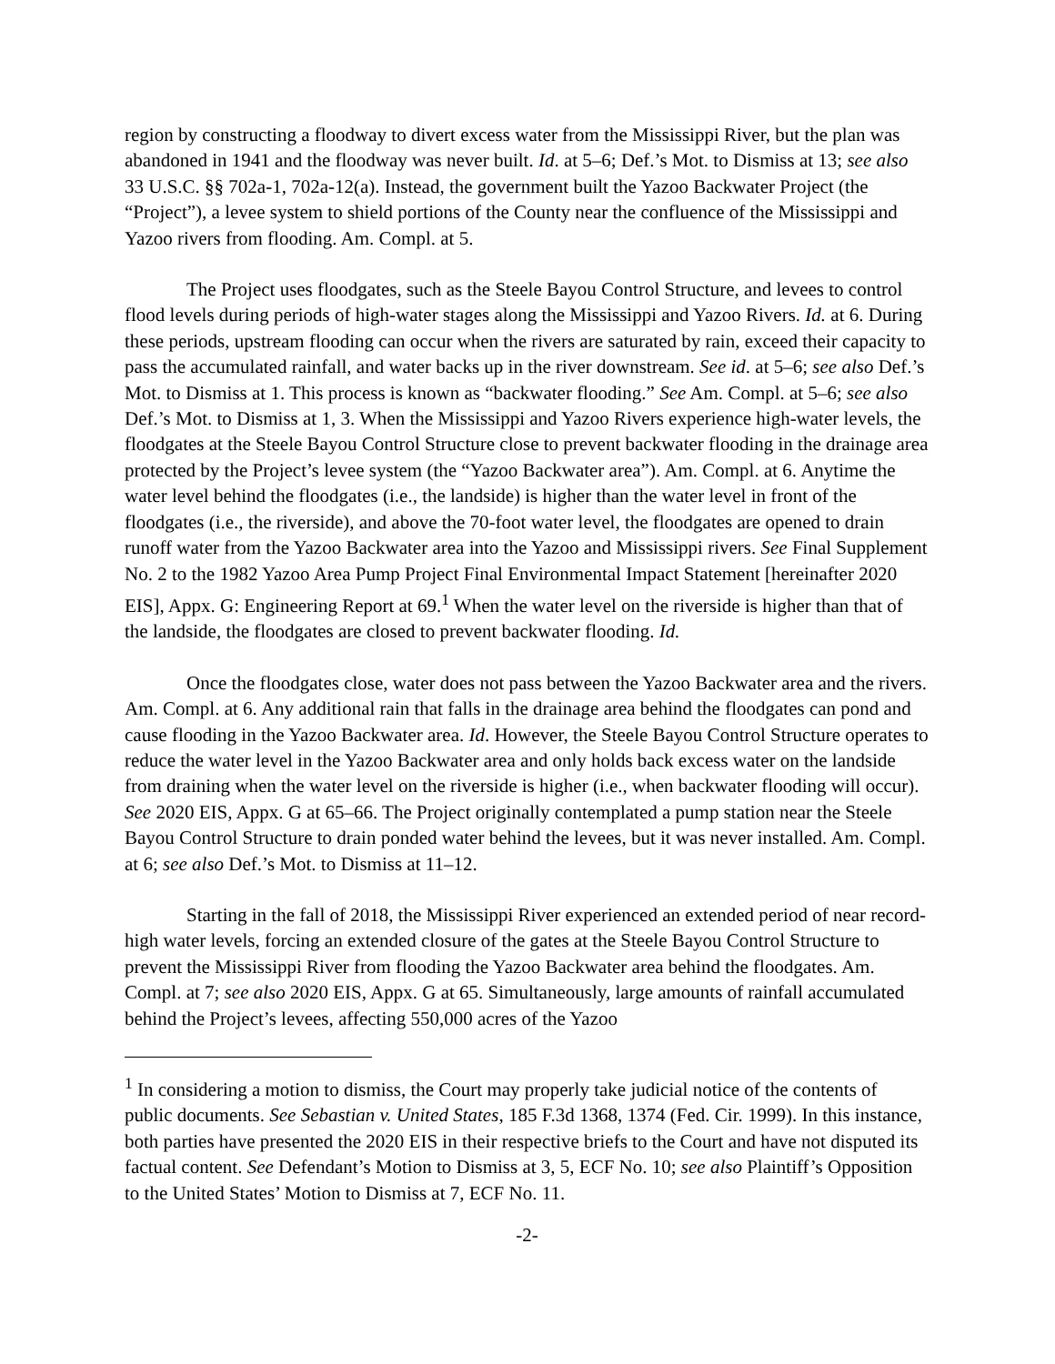region by constructing a floodway to divert excess water from the Mississippi River, but the plan was abandoned in 1941 and the floodway was never built. Id. at 5–6; Def.’s Mot. to Dismiss at 13; see also 33 U.S.C. §§ 702a-1, 702a-12(a). Instead, the government built the Yazoo Backwater Project (the “Project”), a levee system to shield portions of the County near the confluence of the Mississippi and Yazoo rivers from flooding. Am. Compl. at 5.
The Project uses floodgates, such as the Steele Bayou Control Structure, and levees to control flood levels during periods of high-water stages along the Mississippi and Yazoo Rivers. Id. at 6. During these periods, upstream flooding can occur when the rivers are saturated by rain, exceed their capacity to pass the accumulated rainfall, and water backs up in the river downstream. See id. at 5–6; see also Def.’s Mot. to Dismiss at 1. This process is known as “backwater flooding.” See Am. Compl. at 5–6; see also Def.’s Mot. to Dismiss at 1, 3. When the Mississippi and Yazoo Rivers experience high-water levels, the floodgates at the Steele Bayou Control Structure close to prevent backwater flooding in the drainage area protected by the Project’s levee system (the “Yazoo Backwater area”). Am. Compl. at 6. Anytime the water level behind the floodgates (i.e., the landside) is higher than the water level in front of the floodgates (i.e., the riverside), and above the 70-foot water level, the floodgates are opened to drain runoff water from the Yazoo Backwater area into the Yazoo and Mississippi rivers. See Final Supplement No. 2 to the 1982 Yazoo Area Pump Project Final Environmental Impact Statement [hereinafter 2020 EIS], Appx. G: Engineering Report at 69.<sup>1</sup> When the water level on the riverside is higher than that of the landside, the floodgates are closed to prevent backwater flooding. Id.
Once the floodgates close, water does not pass between the Yazoo Backwater area and the rivers. Am. Compl. at 6. Any additional rain that falls in the drainage area behind the floodgates can pond and cause flooding in the Yazoo Backwater area. Id. However, the Steele Bayou Control Structure operates to reduce the water level in the Yazoo Backwater area and only holds back excess water on the landside from draining when the water level on the riverside is higher (i.e., when backwater flooding will occur). See 2020 EIS, Appx. G at 65–66. The Project originally contemplated a pump station near the Steele Bayou Control Structure to drain ponded water behind the levees, but it was never installed. Am. Compl. at 6; see also Def.’s Mot. to Dismiss at 11–12.
Starting in the fall of 2018, the Mississippi River experienced an extended period of near record-high water levels, forcing an extended closure of the gates at the Steele Bayou Control Structure to prevent the Mississippi River from flooding the Yazoo Backwater area behind the floodgates. Am. Compl. at 7; see also 2020 EIS, Appx. G at 65. Simultaneously, large amounts of rainfall accumulated behind the Project’s levees, affecting 550,000 acres of the Yazoo
<sup>1</sup> In considering a motion to dismiss, the Court may properly take judicial notice of the contents of public documents. See Sebastian v. United States, 185 F.3d 1368, 1374 (Fed. Cir. 1999). In this instance, both parties have presented the 2020 EIS in their respective briefs to the Court and have not disputed its factual content. See Defendant’s Motion to Dismiss at 3, 5, ECF No. 10; see also Plaintiff’s Opposition to the United States’ Motion to Dismiss at 7, ECF No. 11.
-2-